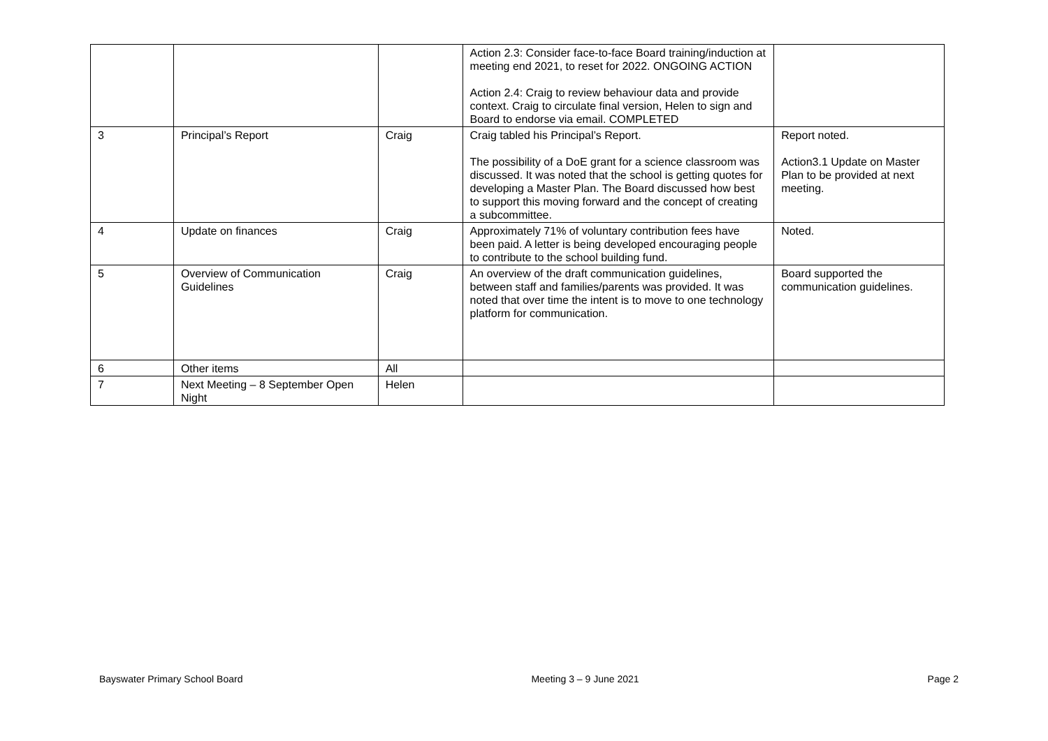| | | | Action 2.3: Consider face-to-face Board training/induction at meeting end 2021, to reset for 2022. ONGOING ACTION Action 2.4: Craig to review behaviour data and provide context. Craig to circulate final version, Helen to sign and Board to endorse via email. COMPLETED | |
| 3 | Principal’s Report | Craig | Craig tabled his Principal’s Report. The possibility of a DoE grant for a science classroom was discussed. It was noted that the school is getting quotes for developing a Master Plan. The Board discussed how best to support this moving forward and the concept of creating a subcommittee. | Report noted. Action3.1 Update on Master Plan to be provided at next meeting. |
| 4 | Update on finances | Craig | Approximately 71% of voluntary contribution fees have been paid. A letter is being developed encouraging people to contribute to the school building fund. | Noted. |
| 5 | Overview of Communication Guidelines | Craig | An overview of the draft communication guidelines, between staff and families/parents was provided. It was noted that over time the intent is to move to one technology platform for communication. | Board supported the communication guidelines. |
| 6 | Other items | All | | |
| 7 | Next Meeting – 8 September Open Night | Helen | | |
Bayswater Primary School Board Meeting 3 – 9 June 2021 Page 2